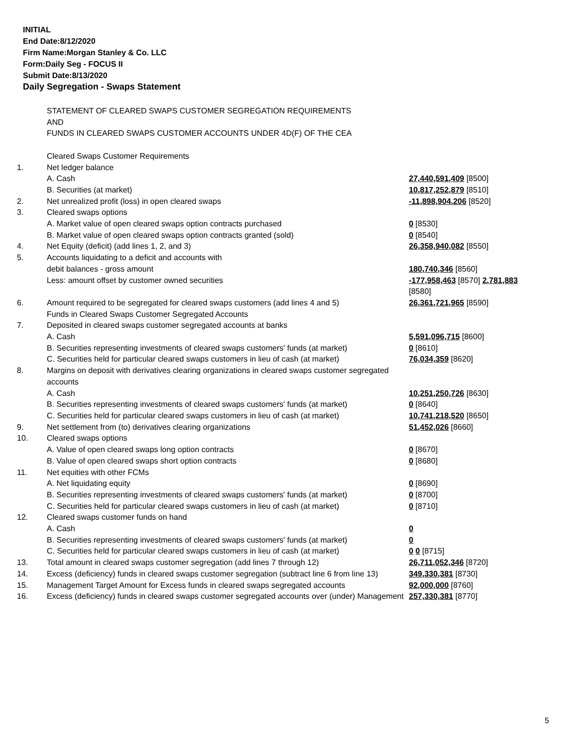INITIAL
End Date:8/12/2020
Firm Name:Morgan Stanley & Co. LLC
Form:Daily Seg - FOCUS II
Submit Date:8/13/2020
Daily Segregation - Swaps Statement
| | STATEMENT OF CLEARED SWAPS CUSTOMER SEGREGATION REQUIREMENTS AND FUNDS IN CLEARED SWAPS CUSTOMER ACCOUNTS UNDER 4D(F) OF THE CEA | |
| | Cleared Swaps Customer Requirements | |
| 1. | Net ledger balance | |
| | A. Cash | 27,440,591,409 [8500] |
| | B. Securities (at market) | 10,817,252,879 [8510] |
| 2. | Net unrealized profit (loss) in open cleared swaps | -11,898,904,206 [8520] |
| 3. | Cleared swaps options | |
| | A. Market value of open cleared swaps option contracts purchased | 0 [8530] |
| | B. Market value of open cleared swaps option contracts granted (sold) | 0 [8540] |
| 4. | Net Equity (deficit) (add lines 1, 2, and 3) | 26,358,940,082 [8550] |
| 5. | Accounts liquidating to a deficit and accounts with | |
| | debit balances - gross amount | 180,740,346 [8560] |
| | Less: amount offset by customer owned securities | -177,958,463 [8570] 2,781,883 [8580] |
| 6. | Amount required to be segregated for cleared swaps customers (add lines 4 and 5) | 26,361,721,965 [8590] |
| | Funds in Cleared Swaps Customer Segregated Accounts | |
| 7. | Deposited in cleared swaps customer segregated accounts at banks | |
| | A. Cash | 5,591,096,715 [8600] |
| | B. Securities representing investments of cleared swaps customers' funds (at market) | 0 [8610] |
| | C. Securities held for particular cleared swaps customers in lieu of cash (at market) | 76,034,359 [8620] |
| 8. | Margins on deposit with derivatives clearing organizations in cleared swaps customer segregated accounts | |
| | A. Cash | 10,251,250,726 [8630] |
| | B. Securities representing investments of cleared swaps customers' funds (at market) | 0 [8640] |
| | C. Securities held for particular cleared swaps customers in lieu of cash (at market) | 10,741,218,520 [8650] |
| 9. | Net settlement from (to) derivatives clearing organizations | 51,452,026 [8660] |
| 10. | Cleared swaps options | |
| | A. Value of open cleared swaps long option contracts | 0 [8670] |
| | B. Value of open cleared swaps short option contracts | 0 [8680] |
| 11. | Net equities with other FCMs | |
| | A. Net liquidating equity | 0 [8690] |
| | B. Securities representing investments of cleared swaps customers' funds (at market) | 0 [8700] |
| | C. Securities held for particular cleared swaps customers in lieu of cash (at market) | 0 [8710] |
| 12. | Cleared swaps customer funds on hand | |
| | A. Cash | 0 |
| | B. Securities representing investments of cleared swaps customers' funds (at market) | 0 |
| | C. Securities held for particular cleared swaps customers in lieu of cash (at market) | 0 0 [8715] |
| 13. | Total amount in cleared swaps customer segregation (add lines 7 through 12) | 26,711,052,346 [8720] |
| 14. | Excess (deficiency) funds in cleared swaps customer segregation (subtract line 6 from line 13) | 349,330,381 [8730] |
| 15. | Management Target Amount for Excess funds in cleared swaps segregated accounts | 92,000,000 [8760] |
| 16. | Excess (deficiency) funds in cleared swaps customer segregated accounts over (under) Management | 257,330,381 [8770] |
5